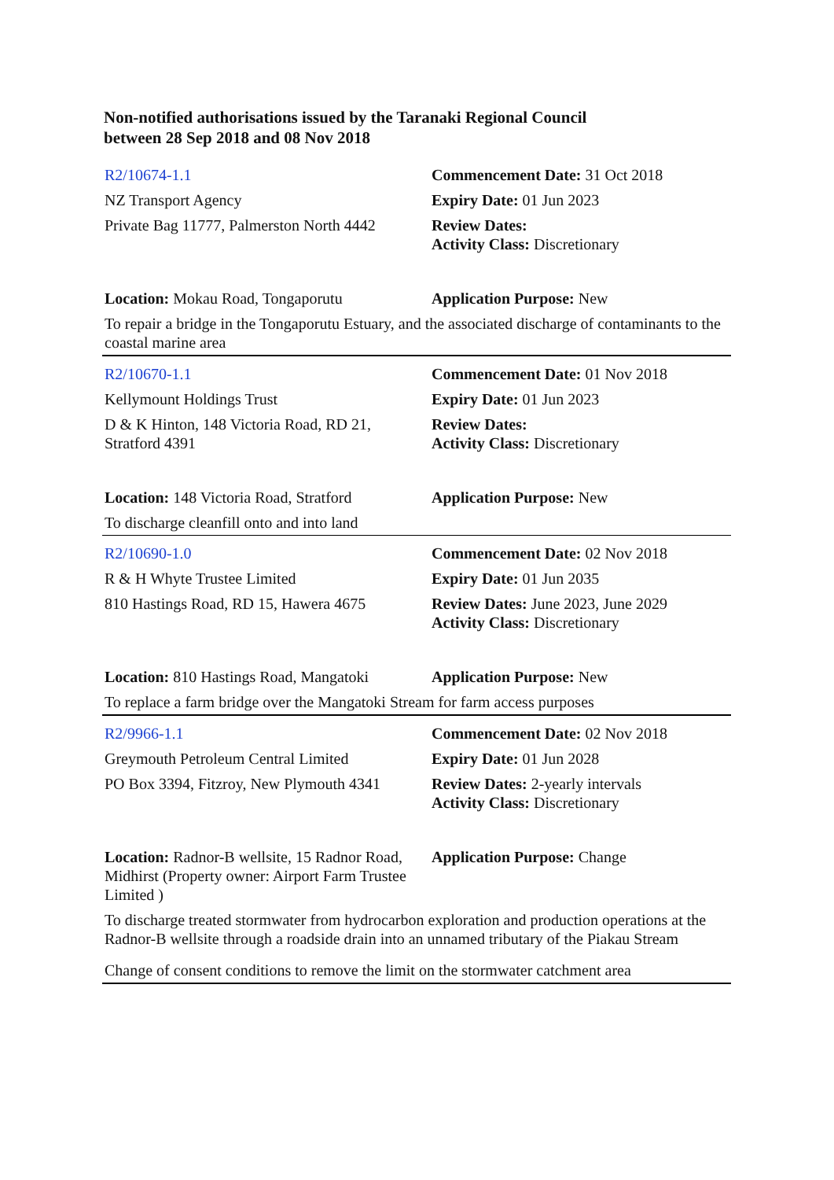Non-notified authorisations issued by the Taranaki Regional Council
between 28 Sep 2018 and 08 Nov 2018
| R2/10674-1.1 | Commencement Date: 31 Oct 2018 |
| NZ Transport Agency | Expiry Date: 01 Jun 2023 |
| Private Bag 11777, Palmerston North 4442 | Review Dates: Activity Class: Discretionary |
| Location: Mokau Road, Tongaporutu | Application Purpose: New |
| To repair a bridge in the Tongaporutu Estuary, and the associated discharge of contaminants to the coastal marine area | |
| R2/10670-1.1 | Commencement Date: 01 Nov 2018 |
| Kellymount Holdings Trust | Expiry Date: 01 Jun 2023 |
| D & K Hinton, 148 Victoria Road, RD 21, Stratford 4391 | Review Dates: Activity Class: Discretionary |
| Location: 148 Victoria Road, Stratford | Application Purpose: New |
| To discharge cleanfill onto and into land | |
| R2/10690-1.0 | Commencement Date: 02 Nov 2018 |
| R & H Whyte Trustee Limited | Expiry Date: 01 Jun 2035 |
| 810 Hastings Road, RD 15, Hawera 4675 | Review Dates: June 2023, June 2029 Activity Class: Discretionary |
| Location: 810 Hastings Road, Mangatoki | Application Purpose: New |
| To replace a farm bridge over the Mangatoki Stream for farm access purposes | |
| R2/9966-1.1 | Commencement Date: 02 Nov 2018 |
| Greymouth Petroleum Central Limited | Expiry Date: 01 Jun 2028 |
| PO Box 3394, Fitzroy, New Plymouth 4341 | Review Dates: 2-yearly intervals Activity Class: Discretionary |
| Location: Radnor-B wellsite, 15 Radnor Road, Midhirst (Property owner: Airport Farm Trustee Limited ) | Application Purpose: Change |
| To discharge treated stormwater from hydrocarbon exploration and production operations at the Radnor-B wellsite through a roadside drain into an unnamed tributary of the Piakau Stream | |
| Change of consent conditions to remove the limit on the stormwater catchment area | |